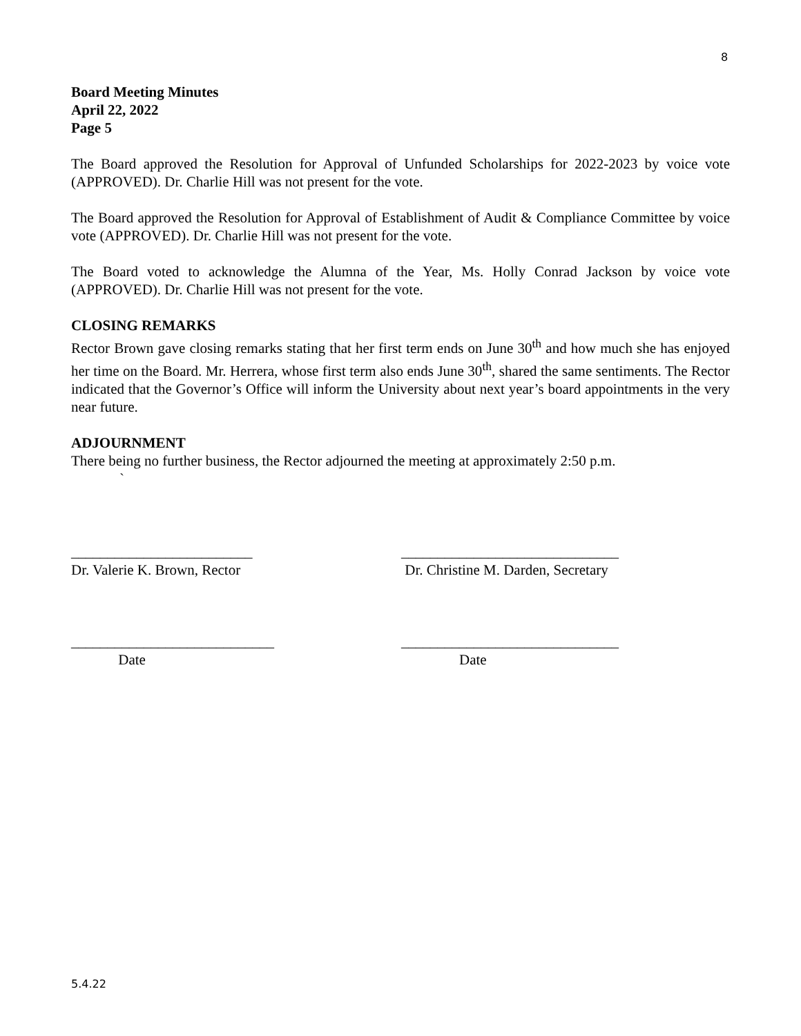8
Board Meeting Minutes
April 22, 2022
Page 5
The Board approved the Resolution for Approval of Unfunded Scholarships for 2022-2023 by voice vote (APPROVED). Dr. Charlie Hill was not present for the vote.
The Board approved the Resolution for Approval of Establishment of Audit & Compliance Committee by voice vote (APPROVED). Dr. Charlie Hill was not present for the vote.
The Board voted to acknowledge the Alumna of the Year, Ms. Holly Conrad Jackson by voice vote (APPROVED). Dr. Charlie Hill was not present for the vote.
CLOSING REMARKS
Rector Brown gave closing remarks stating that her first term ends on June 30<sup>th</sup> and how much she has enjoyed her time on the Board. Mr. Herrera, whose first term also ends June 30<sup>th</sup>, shared the same sentiments. The Rector indicated that the Governor’s Office will inform the University about next year’s board appointments in the very near future.
ADJOURNMENT
There being no further business, the Rector adjourned the meeting at approximately 2:50 p.m.
`
_________________________
Dr. Valerie K. Brown, Rector
______________________________
Dr. Christine M. Darden, Secretary
____________________________
Date
______________________________
Date
5.4.22